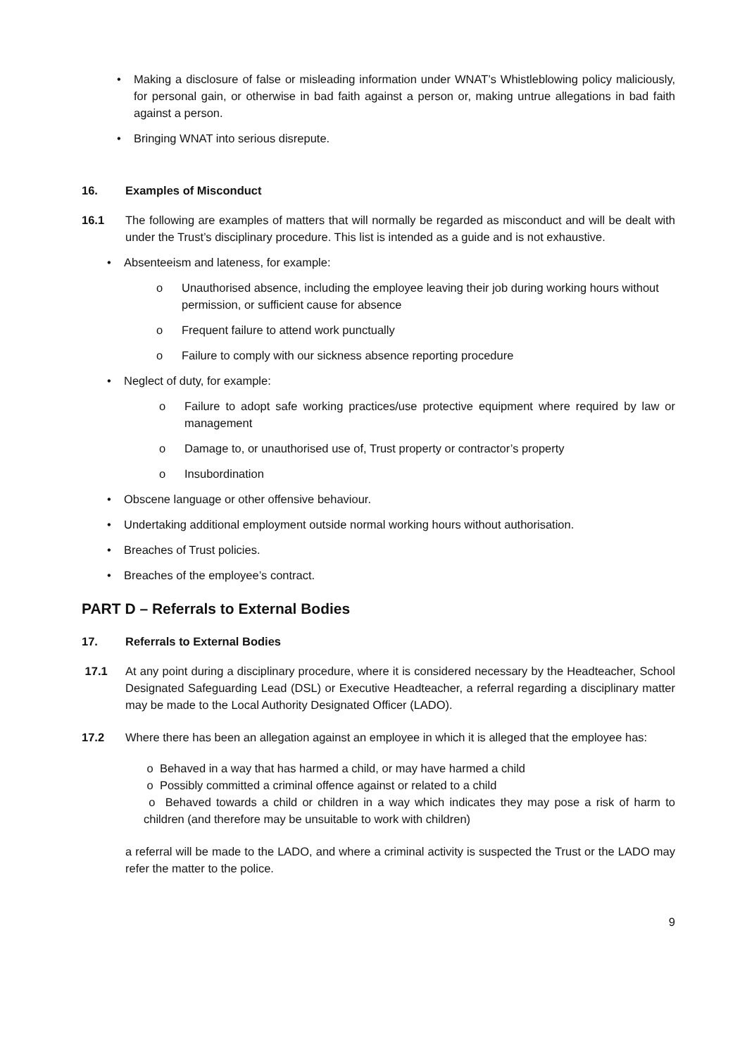• Making a disclosure of false or misleading information under WNAT’s Whistleblowing policy maliciously, for personal gain, or otherwise in bad faith against a person or, making untrue allegations in bad faith against a person.
• Bringing WNAT into serious disrepute.
16. Examples of Misconduct
16.1 The following are examples of matters that will normally be regarded as misconduct and will be dealt with under the Trust’s disciplinary procedure. This list is intended as a guide and is not exhaustive.
• Absenteeism and lateness, for example:
o Unauthorised absence, including the employee leaving their job during working hours without permission, or sufficient cause for absence
o Frequent failure to attend work punctually
o Failure to comply with our sickness absence reporting procedure
• Neglect of duty, for example:
o Failure to adopt safe working practices/use protective equipment where required by law or management
o Damage to, or unauthorised use of, Trust property or contractor’s property
o Insubordination
• Obscene language or other offensive behaviour.
• Undertaking additional employment outside normal working hours without authorisation.
• Breaches of Trust policies.
• Breaches of the employee’s contract.
PART D – Referrals to External Bodies
17. Referrals to External Bodies
17.1 At any point during a disciplinary procedure, where it is considered necessary by the Headteacher, School Designated Safeguarding Lead (DSL) or Executive Headteacher, a referral regarding a disciplinary matter may be made to the Local Authority Designated Officer (LADO).
17.2 Where there has been an allegation against an employee in which it is alleged that the employee has:
o Behaved in a way that has harmed a child, or may have harmed a child
o Possibly committed a criminal offence against or related to a child
o Behaved towards a child or children in a way which indicates they may pose a risk of harm to children (and therefore may be unsuitable to work with children)
a referral will be made to the LADO, and where a criminal activity is suspected the Trust or the LADO may refer the matter to the police.
9